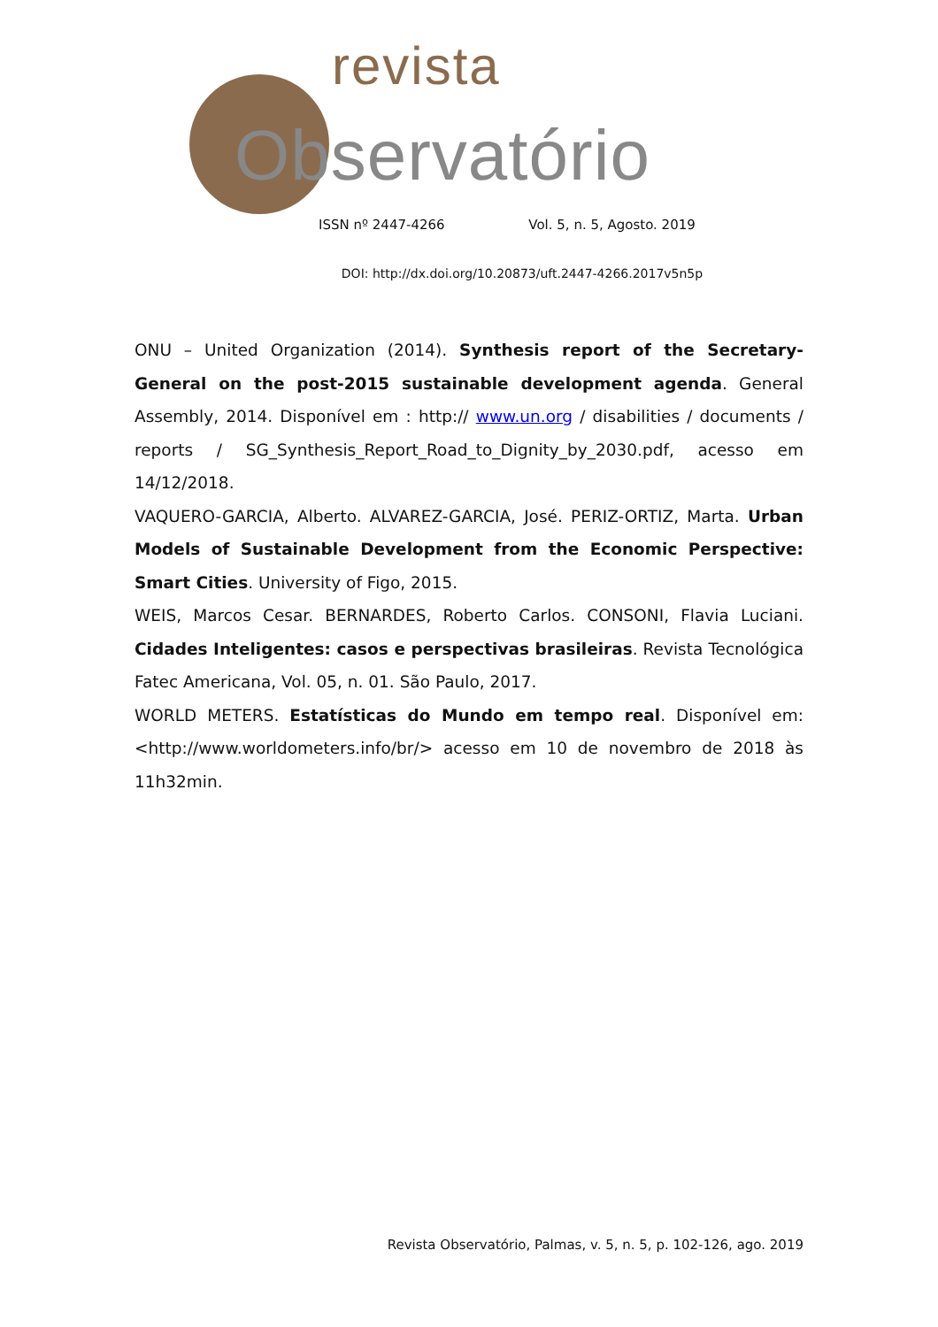revista
Observatório
ISSN nº 2447-4266 Vol. 5, n. 5, Agosto. 2019
DOI: http://dx.doi.org/10.20873/uft.2447-4266.2017v5n5p
ONU – United Organization (2014). Synthesis report of the Secretary-General on the post-2015 sustainable development agenda. General Assembly, 2014. Disponível em : http:// www.un.org / disabilities / documents / reports / SG_Synthesis_Report_Road_to_Dignity_by_2030.pdf, acesso em 14/12/2018.
VAQUERO-GARCIA, Alberto. ALVAREZ-GARCIA, José. PERIZ-ORTIZ, Marta. Urban Models of Sustainable Development from the Economic Perspective: Smart Cities. University of Figo, 2015.
WEIS, Marcos Cesar. BERNARDES, Roberto Carlos. CONSONI, Flavia Luciani. Cidades Inteligentes: casos e perspectivas brasileiras. Revista Tecnológica Fatec Americana, Vol. 05, n. 01. São Paulo, 2017.
WORLD METERS. Estatísticas do Mundo em tempo real. Disponível em: <http://www.worldometers.info/br/> acesso em 10 de novembro de 2018 às 11h32min.
Revista Observatório, Palmas, v. 5, n. 5, p. 102-126, ago. 2019